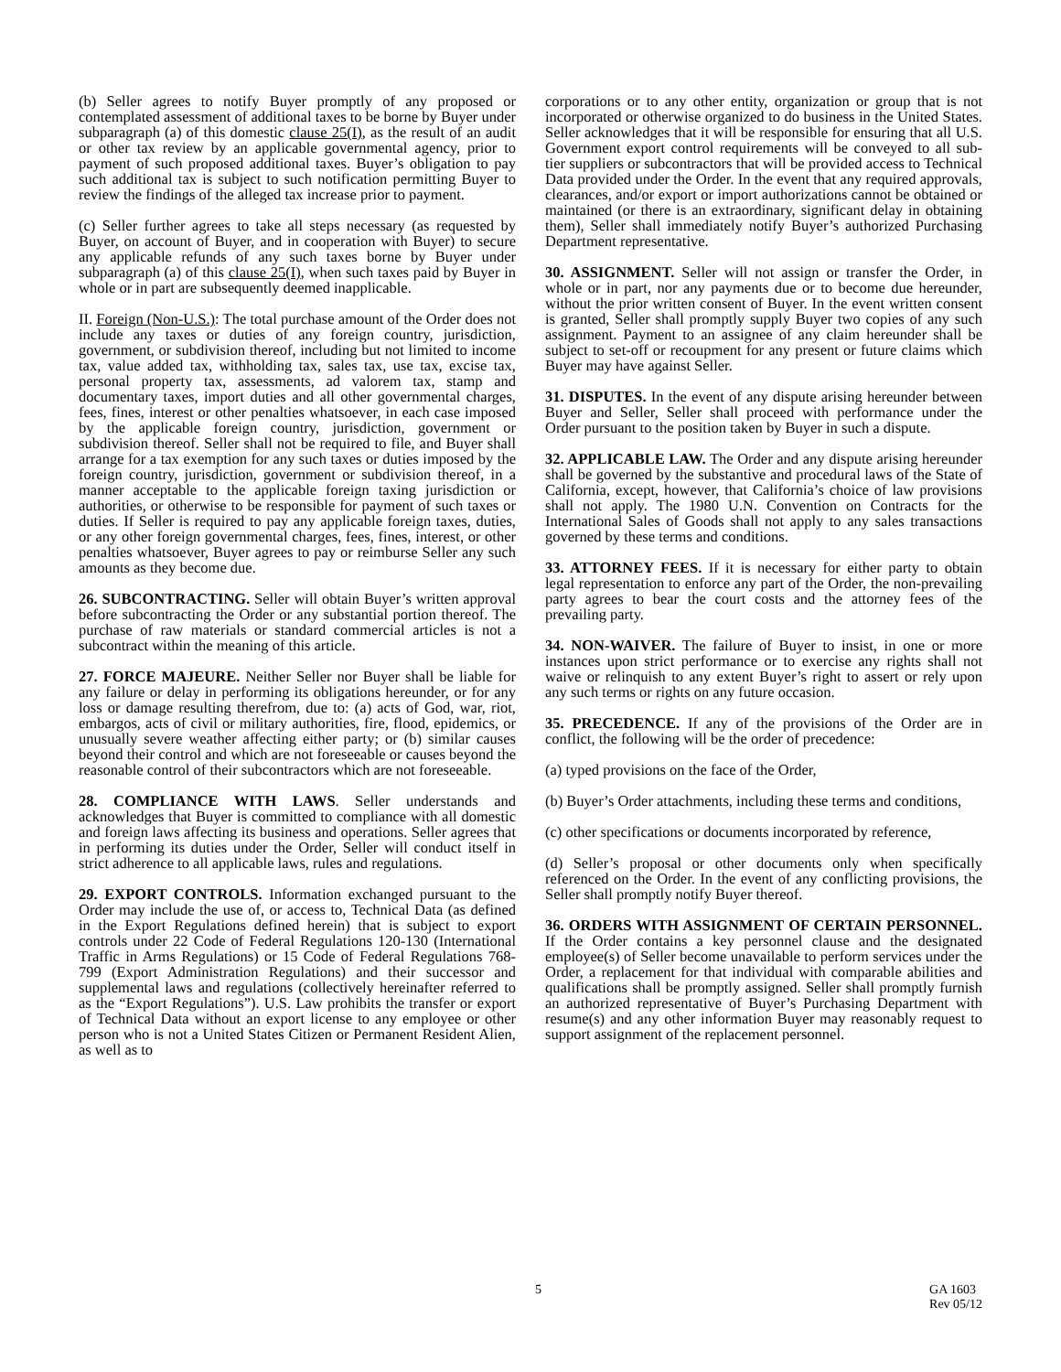(b) Seller agrees to notify Buyer promptly of any proposed or contemplated assessment of additional taxes to be borne by Buyer under subparagraph (a) of this domestic clause 25(I), as the result of an audit or other tax review by an applicable governmental agency, prior to payment of such proposed additional taxes. Buyer’s obligation to pay such additional tax is subject to such notification permitting Buyer to review the findings of the alleged tax increase prior to payment.
(c) Seller further agrees to take all steps necessary (as requested by Buyer, on account of Buyer, and in cooperation with Buyer) to secure any applicable refunds of any such taxes borne by Buyer under subparagraph (a) of this clause 25(I), when such taxes paid by Buyer in whole or in part are subsequently deemed inapplicable.
II. Foreign (Non-U.S.): The total purchase amount of the Order does not include any taxes or duties of any foreign country, jurisdiction, government, or subdivision thereof, including but not limited to income tax, value added tax, withholding tax, sales tax, use tax, excise tax, personal property tax, assessments, ad valorem tax, stamp and documentary taxes, import duties and all other governmental charges, fees, fines, interest or other penalties whatsoever, in each case imposed by the applicable foreign country, jurisdiction, government or subdivision thereof. Seller shall not be required to file, and Buyer shall arrange for a tax exemption for any such taxes or duties imposed by the foreign country, jurisdiction, government or subdivision thereof, in a manner acceptable to the applicable foreign taxing jurisdiction or authorities, or otherwise to be responsible for payment of such taxes or duties. If Seller is required to pay any applicable foreign taxes, duties, or any other foreign governmental charges, fees, fines, interest, or other penalties whatsoever, Buyer agrees to pay or reimburse Seller any such amounts as they become due.
26. SUBCONTRACTING. Seller will obtain Buyer’s written approval before subcontracting the Order or any substantial portion thereof. The purchase of raw materials or standard commercial articles is not a subcontract within the meaning of this article.
27. FORCE MAJEURE. Neither Seller nor Buyer shall be liable for any failure or delay in performing its obligations hereunder, or for any loss or damage resulting therefrom, due to: (a) acts of God, war, riot, embargos, acts of civil or military authorities, fire, flood, epidemics, or unusually severe weather affecting either party; or (b) similar causes beyond their control and which are not foreseeable or causes beyond the reasonable control of their subcontractors which are not foreseeable.
28. COMPLIANCE WITH LAWS. Seller understands and acknowledges that Buyer is committed to compliance with all domestic and foreign laws affecting its business and operations. Seller agrees that in performing its duties under the Order, Seller will conduct itself in strict adherence to all applicable laws, rules and regulations.
29. EXPORT CONTROLS. Information exchanged pursuant to the Order may include the use of, or access to, Technical Data (as defined in the Export Regulations defined herein) that is subject to export controls under 22 Code of Federal Regulations 120-130 (International Traffic in Arms Regulations) or 15 Code of Federal Regulations 768-799 (Export Administration Regulations) and their successor and supplemental laws and regulations (collectively hereinafter referred to as the “Export Regulations”). U.S. Law prohibits the transfer or export of Technical Data without an export license to any employee or other person who is not a United States Citizen or Permanent Resident Alien, as well as to
corporations or to any other entity, organization or group that is not incorporated or otherwise organized to do business in the United States. Seller acknowledges that it will be responsible for ensuring that all U.S. Government export control requirements will be conveyed to all sub-tier suppliers or subcontractors that will be provided access to Technical Data provided under the Order. In the event that any required approvals, clearances, and/or export or import authorizations cannot be obtained or maintained (or there is an extraordinary, significant delay in obtaining them), Seller shall immediately notify Buyer’s authorized Purchasing Department representative.
30. ASSIGNMENT. Seller will not assign or transfer the Order, in whole or in part, nor any payments due or to become due hereunder, without the prior written consent of Buyer. In the event written consent is granted, Seller shall promptly supply Buyer two copies of any such assignment. Payment to an assignee of any claim hereunder shall be subject to set-off or recoupment for any present or future claims which Buyer may have against Seller.
31. DISPUTES. In the event of any dispute arising hereunder between Buyer and Seller, Seller shall proceed with performance under the Order pursuant to the position taken by Buyer in such a dispute.
32. APPLICABLE LAW. The Order and any dispute arising hereunder shall be governed by the substantive and procedural laws of the State of California, except, however, that California’s choice of law provisions shall not apply. The 1980 U.N. Convention on Contracts for the International Sales of Goods shall not apply to any sales transactions governed by these terms and conditions.
33. ATTORNEY FEES. If it is necessary for either party to obtain legal representation to enforce any part of the Order, the non-prevailing party agrees to bear the court costs and the attorney fees of the prevailing party.
34. NON-WAIVER. The failure of Buyer to insist, in one or more instances upon strict performance or to exercise any rights shall not waive or relinquish to any extent Buyer’s right to assert or rely upon any such terms or rights on any future occasion.
35. PRECEDENCE. If any of the provisions of the Order are in conflict, the following will be the order of precedence:
(a) typed provisions on the face of the Order,
(b) Buyer’s Order attachments, including these terms and conditions,
(c) other specifications or documents incorporated by reference,
(d) Seller’s proposal or other documents only when specifically referenced on the Order. In the event of any conflicting provisions, the Seller shall promptly notify Buyer thereof.
36. ORDERS WITH ASSIGNMENT OF CERTAIN PERSONNEL. If the Order contains a key personnel clause and the designated employee(s) of Seller become unavailable to perform services under the Order, a replacement for that individual with comparable abilities and qualifications shall be promptly assigned. Seller shall promptly furnish an authorized representative of Buyer’s Purchasing Department with resume(s) and any other information Buyer may reasonably request to support assignment of the replacement personnel.
5 GA 1603
Rev 05/12